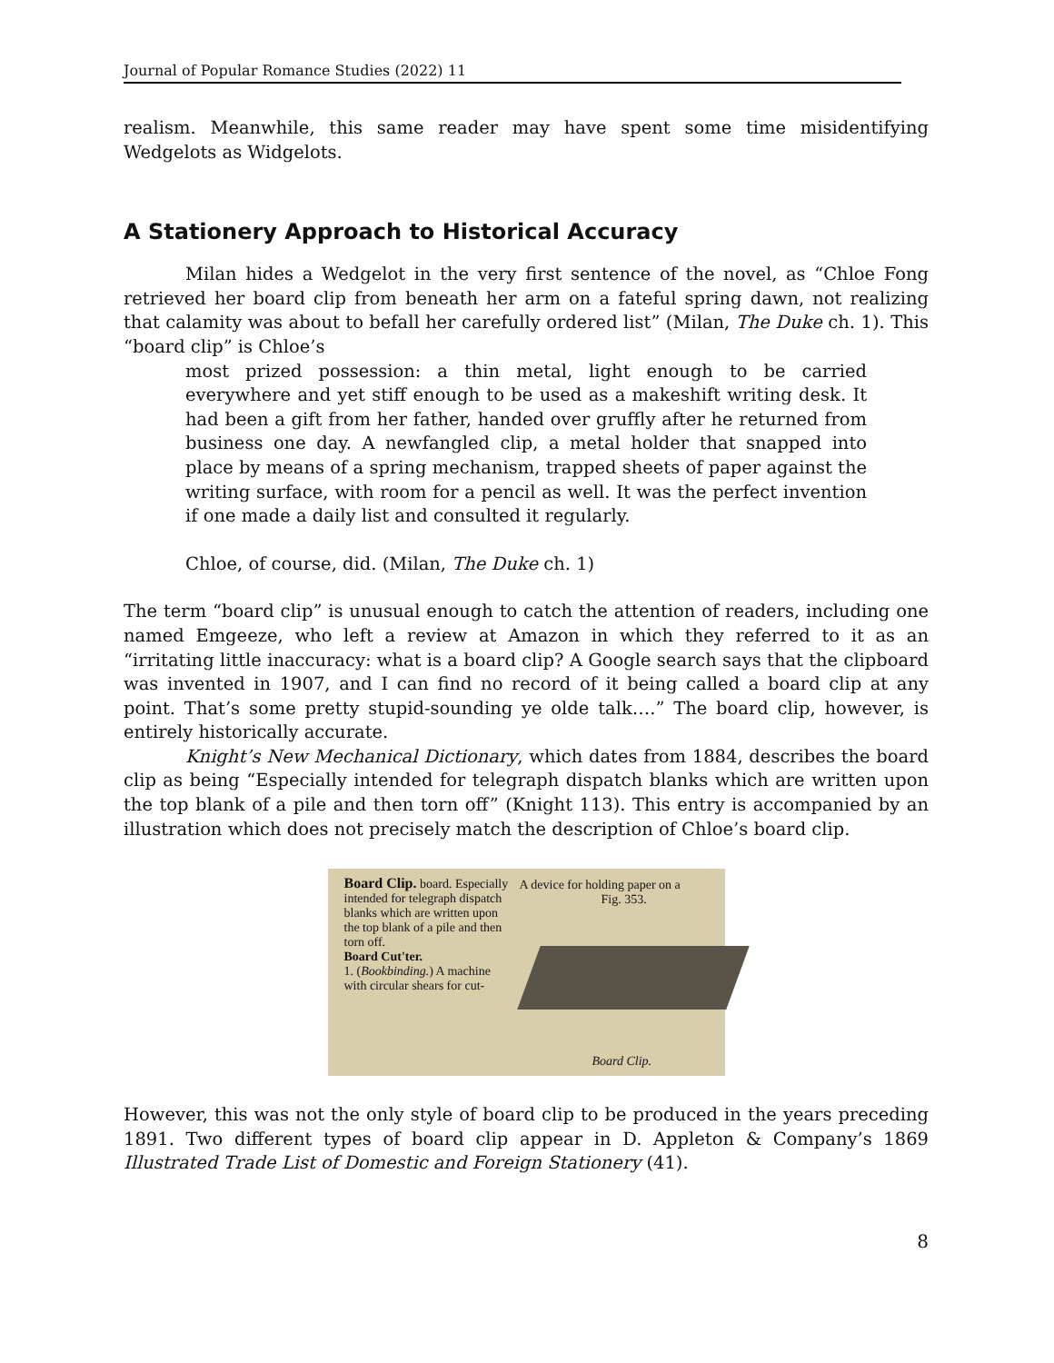Journal of Popular Romance Studies (2022) 11
realism. Meanwhile, this same reader may have spent some time misidentifying Wedgelots as Widgelots.
A Stationery Approach to Historical Accuracy
Milan hides a Wedgelot in the very first sentence of the novel, as “Chloe Fong retrieved her board clip from beneath her arm on a fateful spring dawn, not realizing that calamity was about to befall her carefully ordered list” (Milan, The Duke ch. 1). This “board clip” is Chloe’s
most prized possession: a thin metal, light enough to be carried everywhere and yet stiff enough to be used as a makeshift writing desk. It had been a gift from her father, handed over gruffly after he returned from business one day. A newfangled clip, a metal holder that snapped into place by means of a spring mechanism, trapped sheets of paper against the writing surface, with room for a pencil as well. It was the perfect invention if one made a daily list and consulted it regularly.
Chloe, of course, did. (Milan, The Duke ch. 1)
The term “board clip” is unusual enough to catch the attention of readers, including one named Emgeeze, who left a review at Amazon in which they referred to it as an “irritating little inaccuracy: what is a board clip? A Google search says that the clipboard was invented in 1907, and I can find no record of it being called a board clip at any point. That’s some pretty stupid-sounding ye olde talk….” The board clip, however, is entirely historically accurate.
Knight’s New Mechanical Dictionary, which dates from 1884, describes the board clip as being “Especially intended for telegraph dispatch blanks which are written upon the top blank of a pile and then torn off” (Knight 113). This entry is accompanied by an illustration which does not precisely match the description of Chloe’s board clip.
Board Clip. board. Especially intended for telegraph dispatch blanks which are written upon the top blank of a pile and then torn off.
Board Cut'ter.
1. (Bookbinding.) A machine with circular shears for cut-
A device for holding paper on a
Fig. 353.
Board Clip.
However, this was not the only style of board clip to be produced in the years preceding 1891. Two different types of board clip appear in D. Appleton & Company’s 1869 Illustrated Trade List of Domestic and Foreign Stationery (41).
8